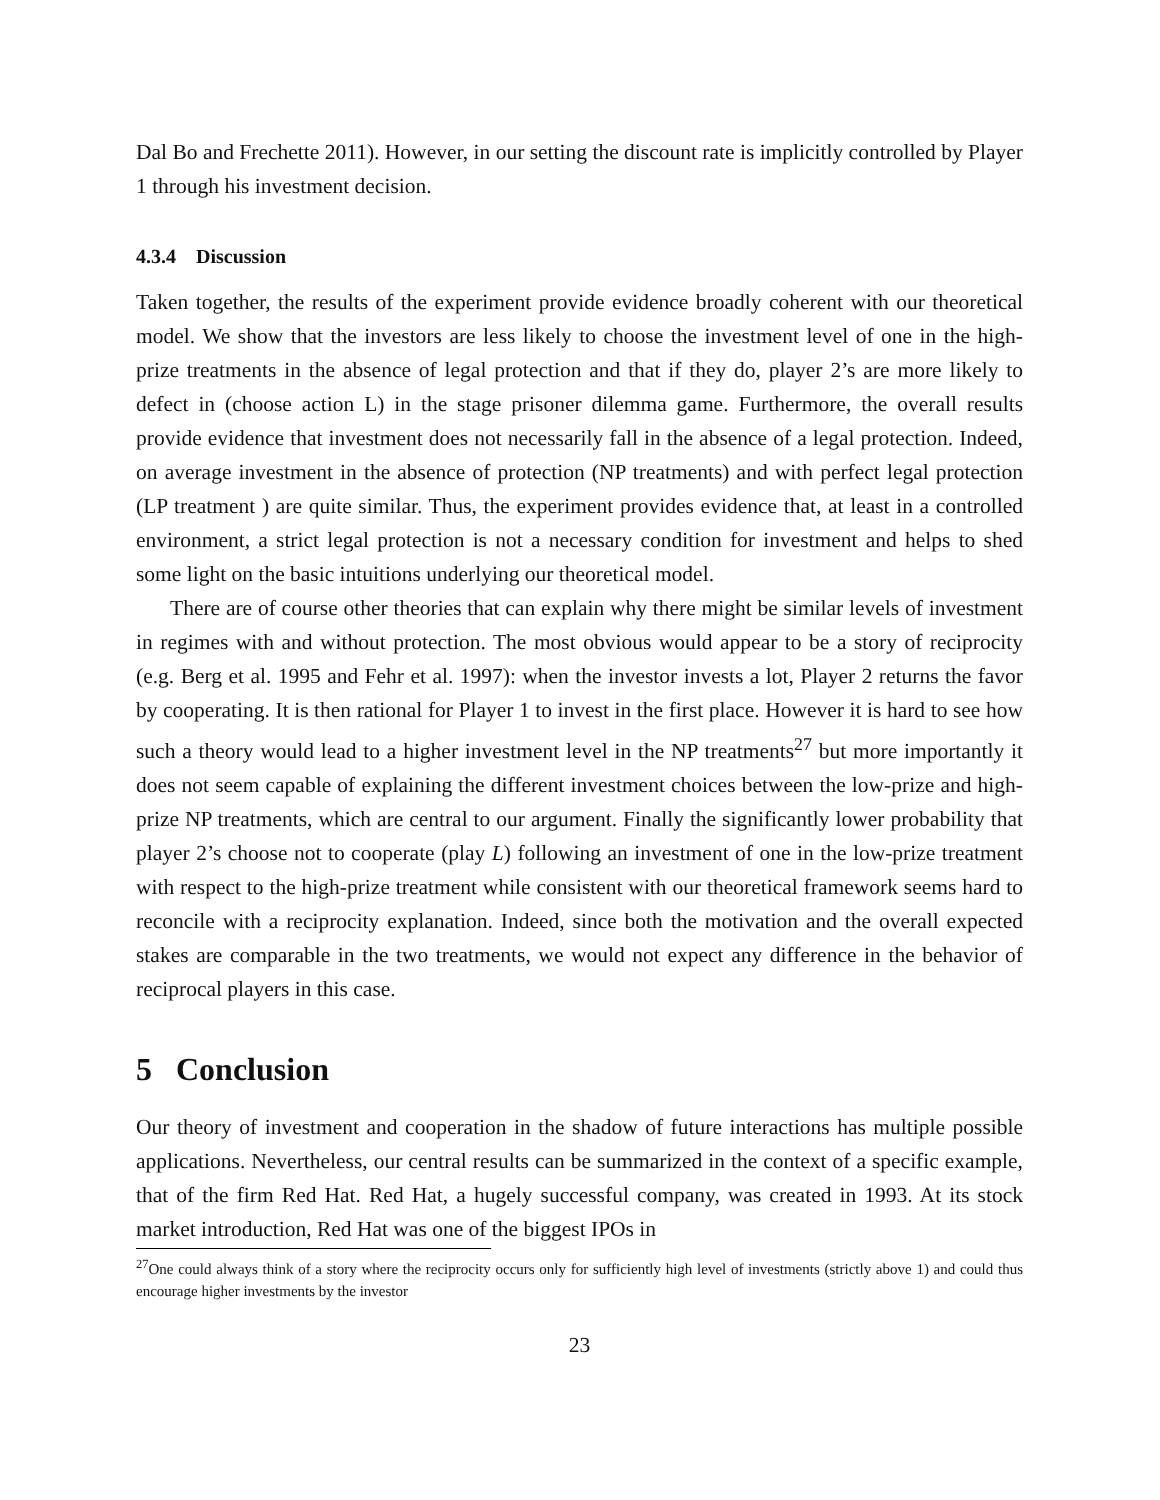Dal Bo and Frechette 2011). However, in our setting the discount rate is implicitly controlled by Player 1 through his investment decision.
4.3.4 Discussion
Taken together, the results of the experiment provide evidence broadly coherent with our theoretical model. We show that the investors are less likely to choose the investment level of one in the high-prize treatments in the absence of legal protection and that if they do, player 2’s are more likely to defect in (choose action L) in the stage prisoner dilemma game. Furthermore, the overall results provide evidence that investment does not necessarily fall in the absence of a legal protection. Indeed, on average investment in the absence of protection (NP treatments) and with perfect legal protection (LP treatment ) are quite similar. Thus, the experiment provides evidence that, at least in a controlled environment, a strict legal protection is not a necessary condition for investment and helps to shed some light on the basic intuitions underlying our theoretical model.
There are of course other theories that can explain why there might be similar levels of investment in regimes with and without protection. The most obvious would appear to be a story of reciprocity (e.g. Berg et al. 1995 and Fehr et al. 1997): when the investor invests a lot, Player 2 returns the favor by cooperating. It is then rational for Player 1 to invest in the first place. However it is hard to see how such a theory would lead to a higher investment level in the NP treatments<sup>27</sup> but more importantly it does not seem capable of explaining the different investment choices between the low-prize and high-prize NP treatments, which are central to our argument. Finally the significantly lower probability that player 2’s choose not to cooperate (play L) following an investment of one in the low-prize treatment with respect to the high-prize treatment while consistent with our theoretical framework seems hard to reconcile with a reciprocity explanation. Indeed, since both the motivation and the overall expected stakes are comparable in the two treatments, we would not expect any difference in the behavior of reciprocal players in this case.
5 Conclusion
Our theory of investment and cooperation in the shadow of future interactions has multiple possible applications. Nevertheless, our central results can be summarized in the context of a specific example, that of the firm Red Hat. Red Hat, a hugely successful company, was created in 1993. At its stock market introduction, Red Hat was one of the biggest IPOs in
<sup>27</sup> One could always think of a story where the reciprocity occurs only for sufficiently high level of investments (strictly above 1) and could thus encourage higher investments by the investor
23